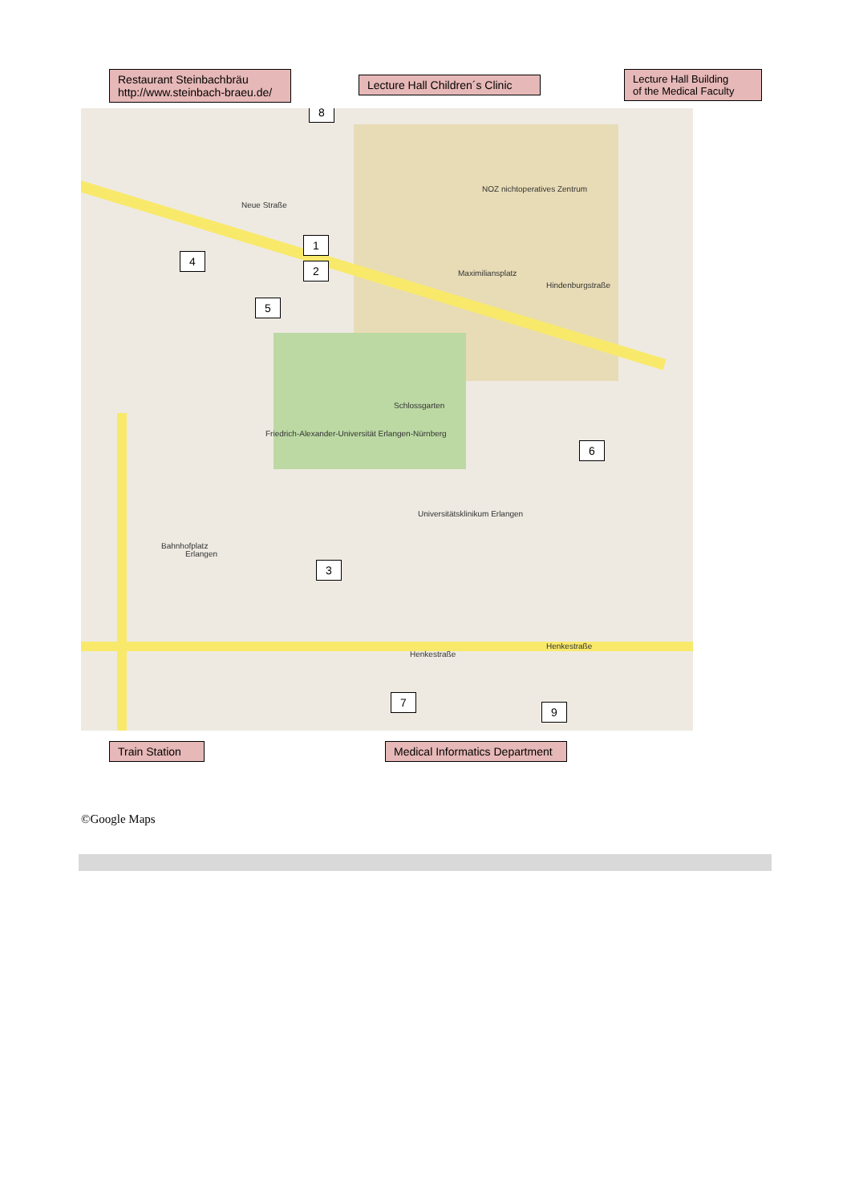Restaurant Steinbachbräu
http://www.steinbach-braeu.de/
Lecture Hall Children´s Clinic
Lecture Hall Building
of the Medical Faculty
Neue Straße
Maximiliansplatz
Hindenburgstraße
Schlossgarten
Friedrich-Alexander-Universität Erlangen-Nürnberg
Henkestraße
Henkestraße
Bahnhofplatz
Erlangen
NOZ nichtoperatives Zentrum
Universitätsklinikum Erlangen
8
1
2
4
5
6
3
7
9
Train Station
Medical Informatics Department
©Google Maps